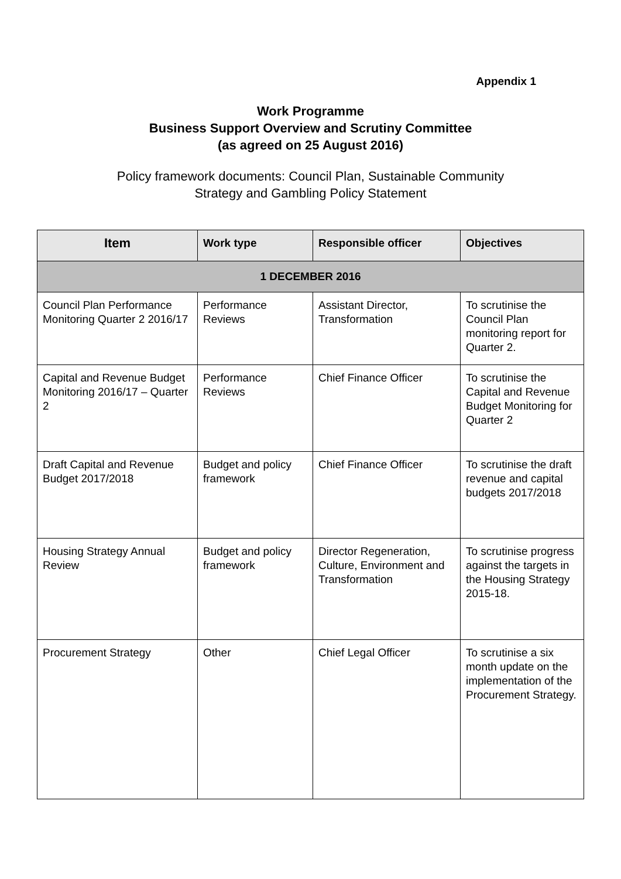Appendix 1
Work Programme
Business Support Overview and Scrutiny Committee
(as agreed on 25 August 2016)
Policy framework documents: Council Plan, Sustainable Community
Strategy and Gambling Policy Statement
| Item | Work type | Responsible officer | Objectives |
| --- | --- | --- | --- |
| 1 DECEMBER 2016 | | | |
| Council Plan Performance Monitoring Quarter 2 2016/17 | Performance Reviews | Assistant Director, Transformation | To scrutinise the Council Plan monitoring report for Quarter 2. |
| Capital and Revenue Budget Monitoring 2016/17 – Quarter 2 | Performance Reviews | Chief Finance Officer | To scrutinise the Capital and Revenue Budget Monitoring for Quarter 2 |
| Draft Capital and Revenue Budget 2017/2018 | Budget and policy framework | Chief Finance Officer | To scrutinise the draft revenue and capital budgets 2017/2018 |
| Housing Strategy Annual Review | Budget and policy framework | Director Regeneration, Culture, Environment and Transformation | To scrutinise progress against the targets in the Housing Strategy 2015-18. |
| Procurement Strategy | Other | Chief Legal Officer | To scrutinise a six month update on the implementation of the Procurement Strategy. |